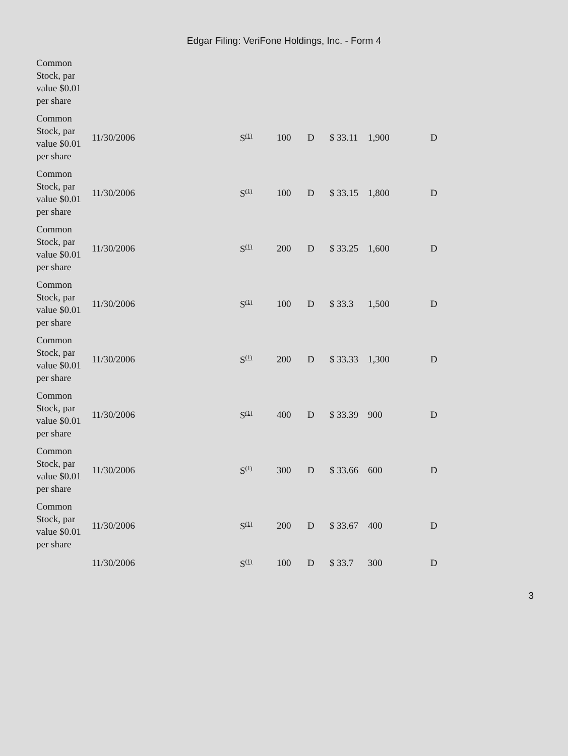Edgar Filing: VeriFone Holdings, Inc. - Form 4
| Common Stock, par value $0.01 per share | | | | | | | |
| Common Stock, par value $0.01 per share | 11/30/2006 | S<sup>(1)</sup> | 100 | D | $ 33.11 | 1,900 | D |
| Common Stock, par value $0.01 per share | 11/30/2006 | S<sup>(1)</sup> | 100 | D | $ 33.15 | 1,800 | D |
| Common Stock, par value $0.01 per share | 11/30/2006 | S<sup>(1)</sup> | 200 | D | $ 33.25 | 1,600 | D |
| Common Stock, par value $0.01 per share | 11/30/2006 | S<sup>(1)</sup> | 100 | D | $ 33.3 | 1,500 | D |
| Common Stock, par value $0.01 per share | 11/30/2006 | S<sup>(1)</sup> | 200 | D | $ 33.33 | 1,300 | D |
| Common Stock, par value $0.01 per share | 11/30/2006 | S<sup>(1)</sup> | 400 | D | $ 33.39 | 900 | D |
| Common Stock, par value $0.01 per share | 11/30/2006 | S<sup>(1)</sup> | 300 | D | $ 33.66 | 600 | D |
| Common Stock, par value $0.01 per share | 11/30/2006 | S<sup>(1)</sup> | 200 | D | $ 33.67 | 400 | D |
| | 11/30/2006 | S<sup>(1)</sup> | 100 | D | $ 33.7 | 300 | D |
3